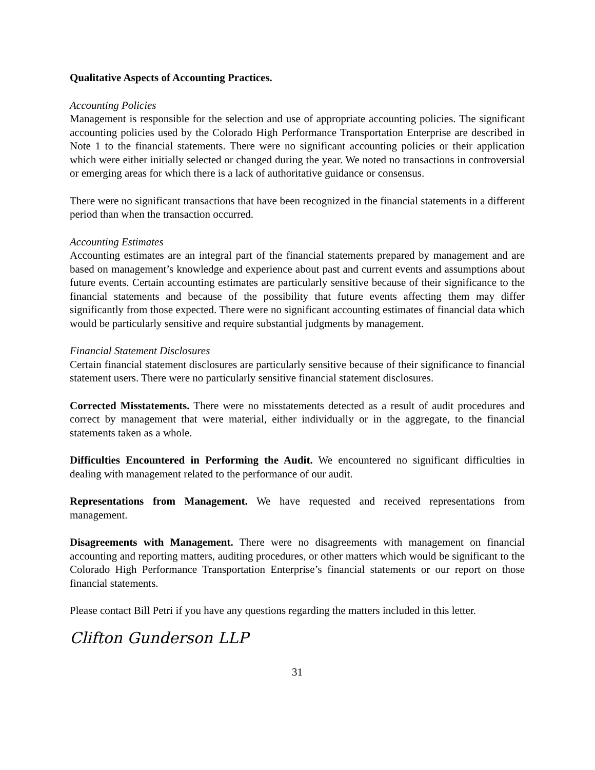Qualitative Aspects of Accounting Practices.
Accounting Policies
Management is responsible for the selection and use of appropriate accounting policies. The significant accounting policies used by the Colorado High Performance Transportation Enterprise are described in Note 1 to the financial statements. There were no significant accounting policies or their application which were either initially selected or changed during the year. We noted no transactions in controversial or emerging areas for which there is a lack of authoritative guidance or consensus.
There were no significant transactions that have been recognized in the financial statements in a different period than when the transaction occurred.
Accounting Estimates
Accounting estimates are an integral part of the financial statements prepared by management and are based on management’s knowledge and experience about past and current events and assumptions about future events. Certain accounting estimates are particularly sensitive because of their significance to the financial statements and because of the possibility that future events affecting them may differ significantly from those expected. There were no significant accounting estimates of financial data which would be particularly sensitive and require substantial judgments by management.
Financial Statement Disclosures
Certain financial statement disclosures are particularly sensitive because of their significance to financial statement users. There were no particularly sensitive financial statement disclosures.
Corrected Misstatements. There were no misstatements detected as a result of audit procedures and correct by management that were material, either individually or in the aggregate, to the financial statements taken as a whole.
Difficulties Encountered in Performing the Audit. We encountered no significant difficulties in dealing with management related to the performance of our audit.
Representations from Management. We have requested and received representations from management.
Disagreements with Management. There were no disagreements with management on financial accounting and reporting matters, auditing procedures, or other matters which would be significant to the Colorado High Performance Transportation Enterprise’s financial statements or our report on those financial statements.
Please contact Bill Petri if you have any questions regarding the matters included in this letter.
Clifton Gunderson LLP
31